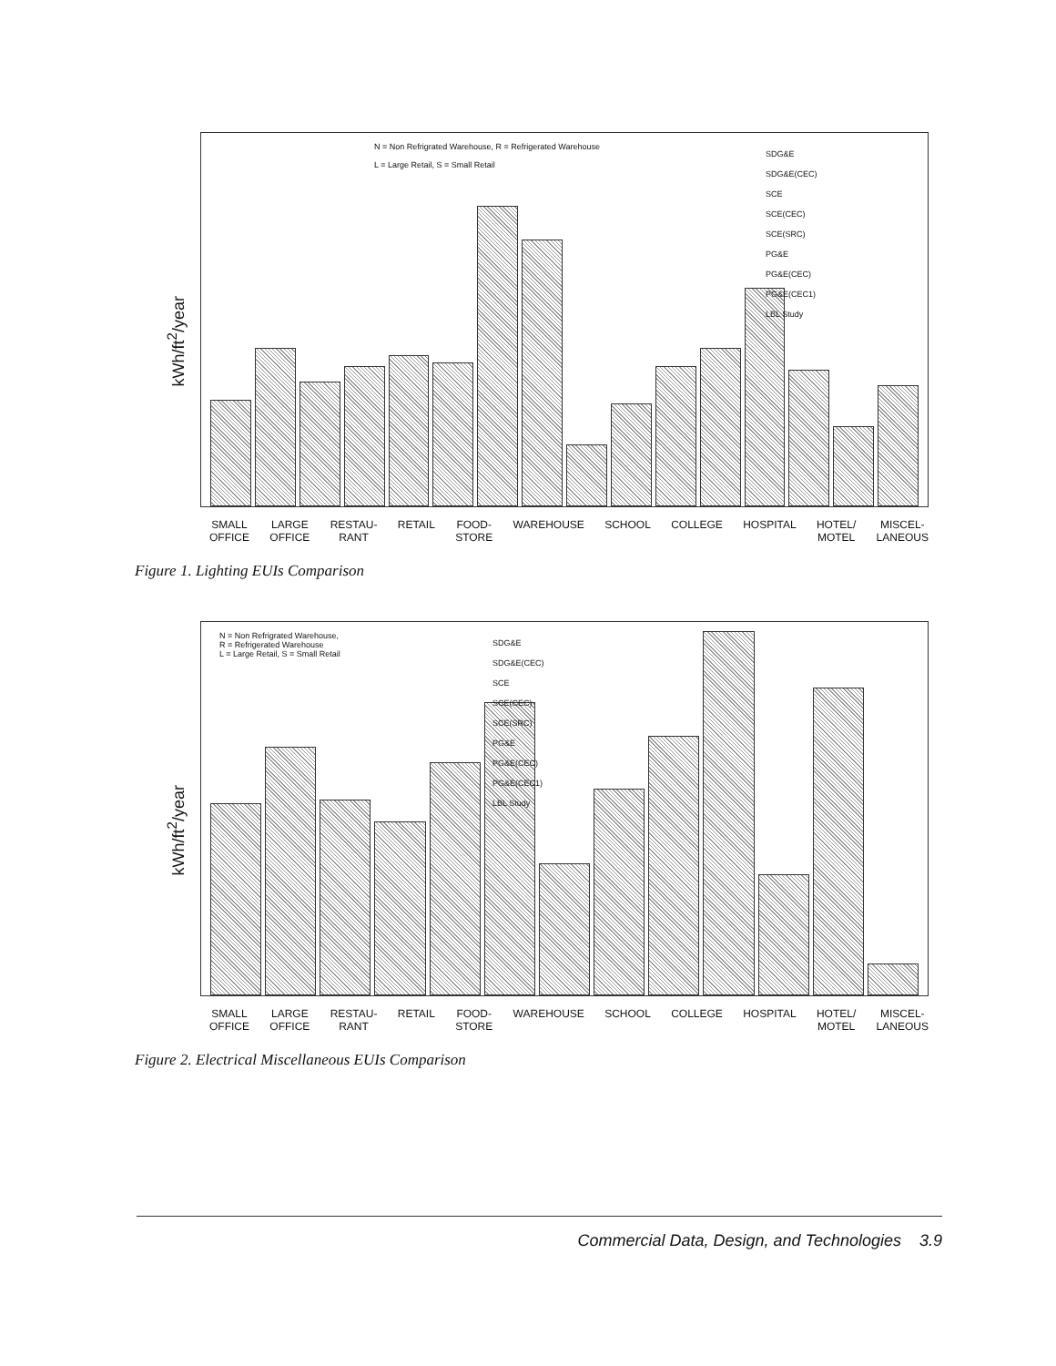kWh/ft<sup>2</sup>/year
N = Non Refrigrated Warehouse, R = Refrigerated Warehouse
L = Large Retail, S = Small Retail
SDG&E
SDG&E(CEC)
SCE
SCE(CEC)
SCE(SRC)
PG&E
PG&E(CEC)
PG&E(CEC1)
LBL Study
SMALL
OFFICE
LARGE
OFFICE
RESTAU-
RANT
RETAIL FOOD-
STORE
WAREHOUSE SCHOOL COLLEGE HOSPITAL HOTEL/
MOTEL
MISCEL-
LANEOUS
Figure 1. Lighting EUIs Comparison
kWh/ft<sup>2</sup>/year
N = Non Refrigrated Warehouse,
R = Refrigerated Warehouse
L = Large Retail, S = Small Retail
SDG&E
SDG&E(CEC)
SCE
SCE(CEC)
SCE(SRC)
PG&E
PG&E(CEC)
PG&E(CEC1)
LBL Study
SMALL
OFFICE
LARGE
OFFICE
RESTAU-
RANT
RETAIL FOOD-
STORE
WAREHOUSE SCHOOL COLLEGE HOSPITAL HOTEL/
MOTEL
MISCEL-
LANEOUS
Figure 2. Electrical Miscellaneous EUIs Comparison
Commercial Data, Design, and Technologies 3.9